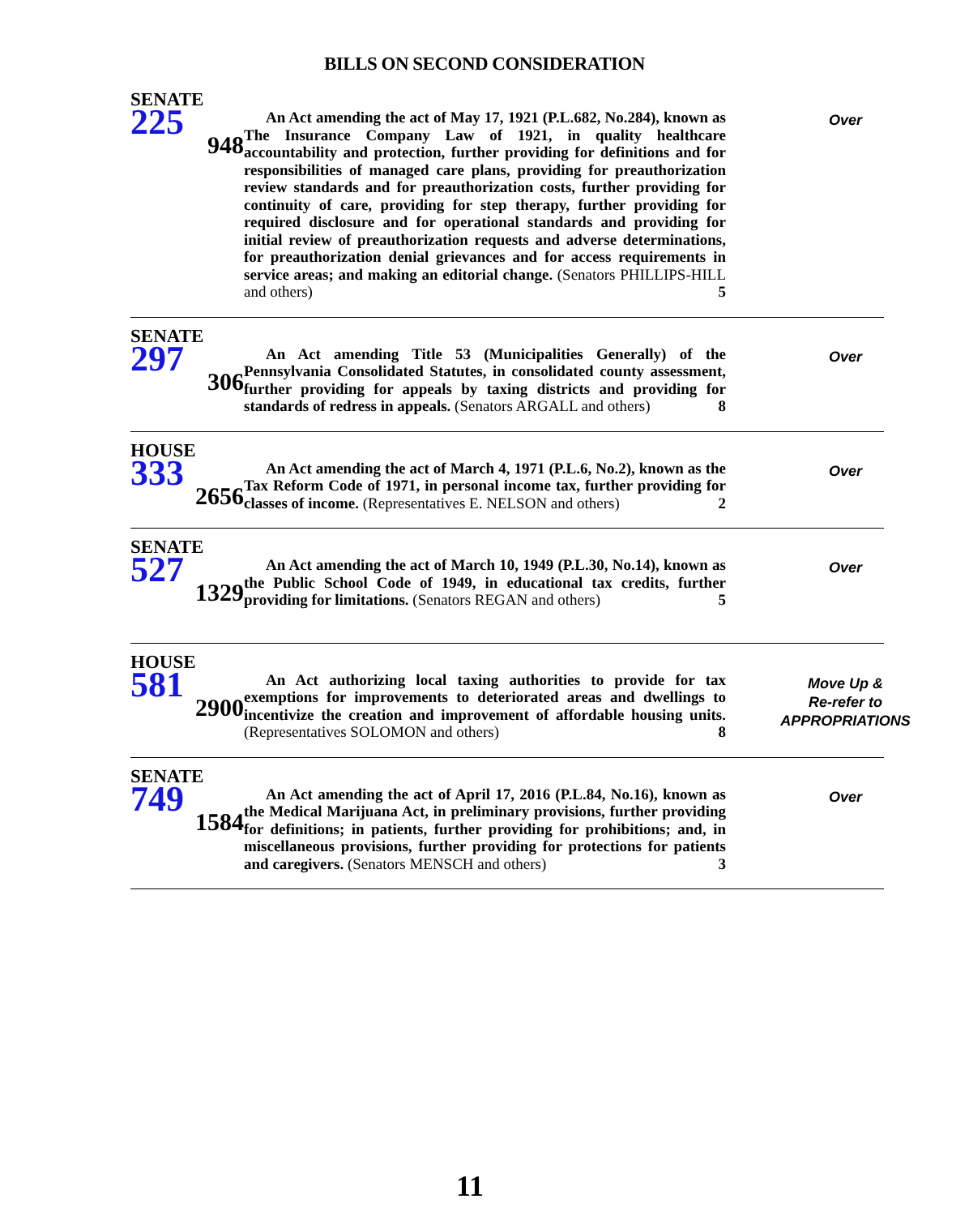BILLS ON SECOND CONSIDERATION
SENATE
225
948
An Act amending the act of May 17, 1921 (P.L.682, No.284), known as The Insurance Company Law of 1921, in quality healthcare accountability and protection, further providing for definitions and for responsibilities of managed care plans, providing for preauthorization review standards and for preauthorization costs, further providing for continuity of care, providing for step therapy, further providing for required disclosure and for operational standards and providing for initial review of preauthorization requests and adverse determinations, for preauthorization denial grievances and for access requirements in service areas; and making an editorial change. (Senators PHILLIPS-HILL and others) 5
Over
SENATE
297
306
An Act amending Title 53 (Municipalities Generally) of the Pennsylvania Consolidated Statutes, in consolidated county assessment, further providing for appeals by taxing districts and providing for standards of redress in appeals. (Senators ARGALL and others) 8
Over
HOUSE
333
2656
An Act amending the act of March 4, 1971 (P.L.6, No.2), known as the Tax Reform Code of 1971, in personal income tax, further providing for classes of income. (Representatives E. NELSON and others) 2
Over
SENATE
527
1329
An Act amending the act of March 10, 1949 (P.L.30, No.14), known as the Public School Code of 1949, in educational tax credits, further providing for limitations. (Senators REGAN and others) 5
Over
HOUSE
581
2900
An Act authorizing local taxing authorities to provide for tax exemptions for improvements to deteriorated areas and dwellings to incentivize the creation and improvement of affordable housing units. (Representatives SOLOMON and others) 8
Move Up &
Re-refer to
APPROPRIATIONS
SENATE
749
1584
An Act amending the act of April 17, 2016 (P.L.84, No.16), known as the Medical Marijuana Act, in preliminary provisions, further providing for definitions; in patients, further providing for prohibitions; and, in miscellaneous provisions, further providing for protections for patients and caregivers. (Senators MENSCH and others) 3
Over
11